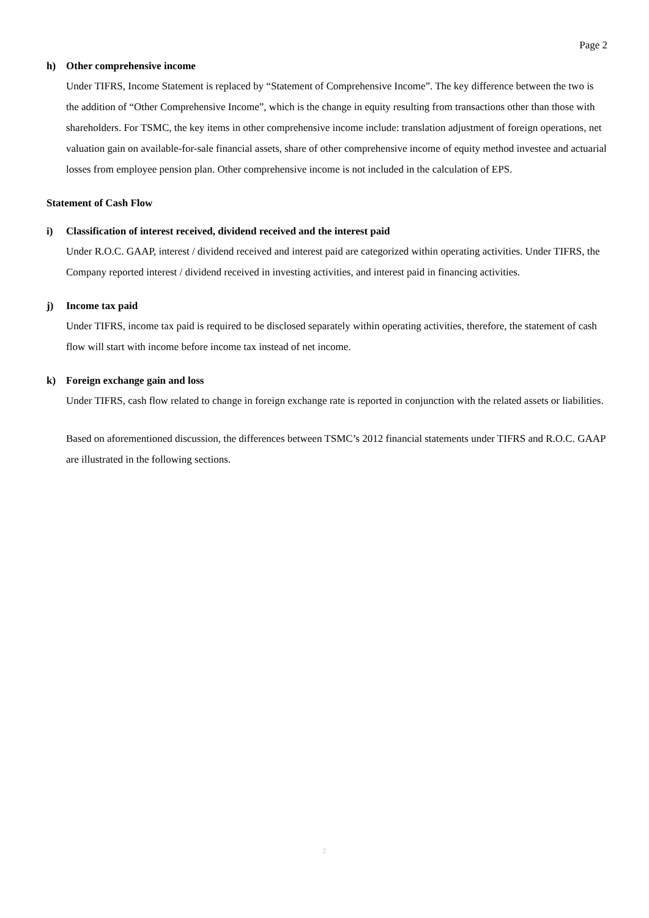Page 2
h) Other comprehensive income
Under TIFRS, Income Statement is replaced by “Statement of Comprehensive Income”. The key difference between the two is the addition of “Other Comprehensive Income”, which is the change in equity resulting from transactions other than those with shareholders. For TSMC, the key items in other comprehensive income include: translation adjustment of foreign operations, net valuation gain on available-for-sale financial assets, share of other comprehensive income of equity method investee and actuarial losses from employee pension plan. Other comprehensive income is not included in the calculation of EPS.
Statement of Cash Flow
i) Classification of interest received, dividend received and the interest paid
Under R.O.C. GAAP, interest / dividend received and interest paid are categorized within operating activities. Under TIFRS, the Company reported interest / dividend received in investing activities, and interest paid in financing activities.
j) Income tax paid
Under TIFRS, income tax paid is required to be disclosed separately within operating activities, therefore, the statement of cash flow will start with income before income tax instead of net income.
k) Foreign exchange gain and loss
Under TIFRS, cash flow related to change in foreign exchange rate is reported in conjunction with the related assets or liabilities.
Based on aforementioned discussion, the differences between TSMC’s 2012 financial statements under TIFRS and R.O.C. GAAP are illustrated in the following sections.
2